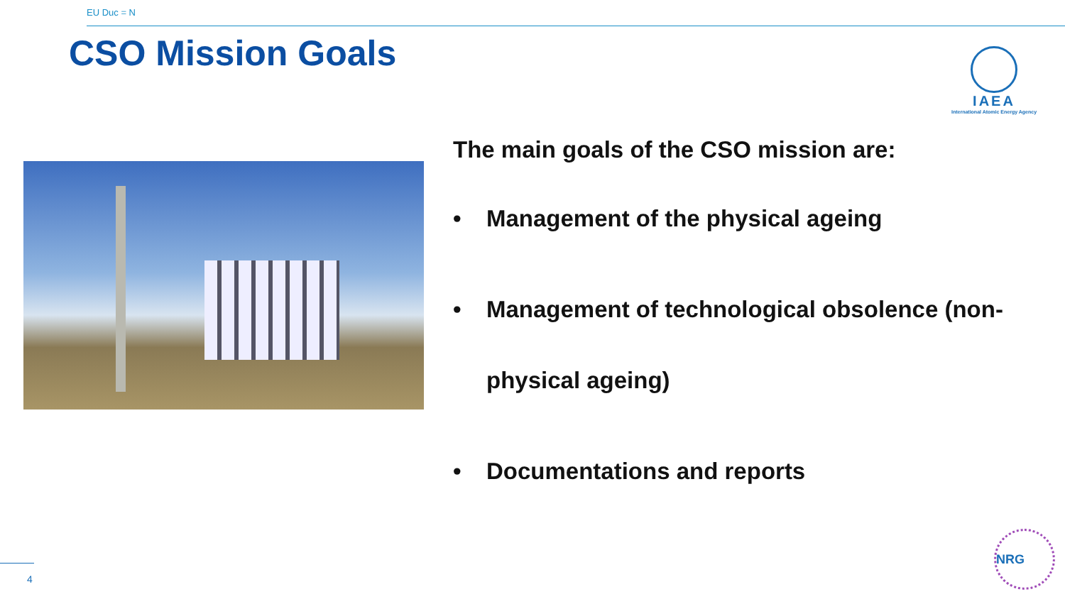EU Duc = N
CSO Mission Goals
IAEA
International Atomic Energy Agency
The main goals of the CSO mission are:
• Management of the physical ageing
• Management of technological obsolence (non-physical ageing)
• Documentations and reports
4
NRG